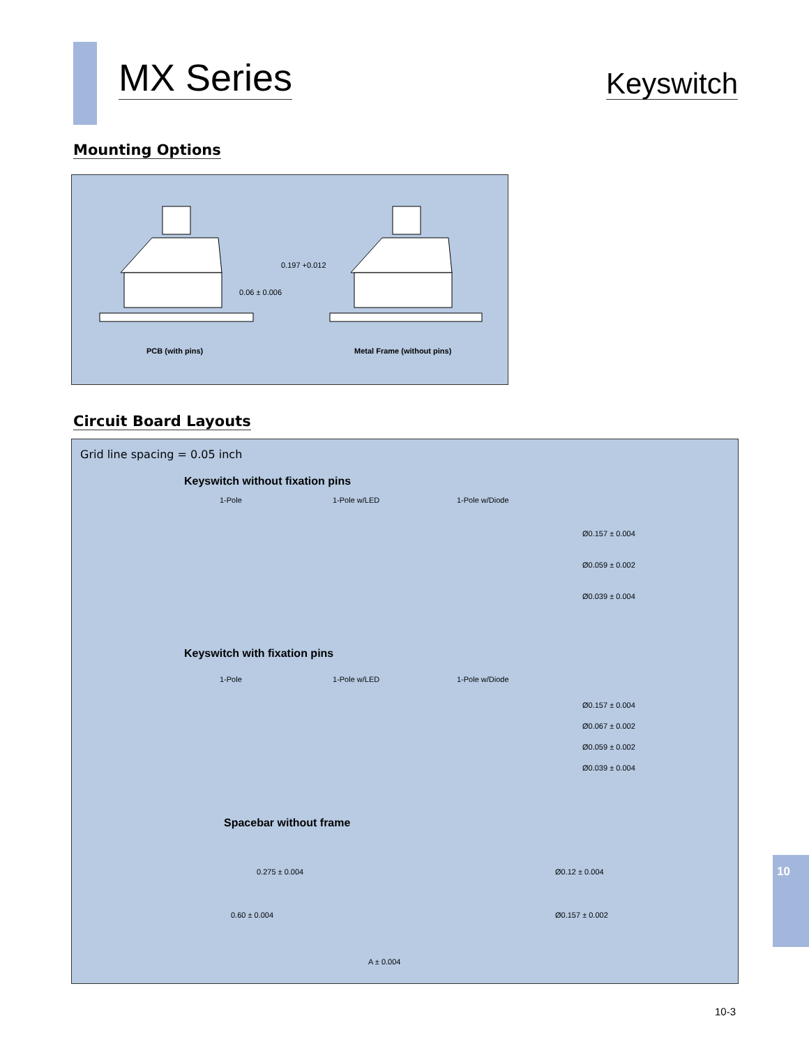MX Series
Keyswitch
Mounting Options
0.06 ± 0.006
0.197 +0.012
PCB (with pins)
Metal Frame (without pins)
Circuit Board Layouts
Grid line spacing = 0.05 inch
Keyswitch without fixation pins
1-Pole 1-Pole w/LED 1-Pole w/Diode
Ø0.157 ± 0.004
Ø0.059 ± 0.002
Ø0.039 ± 0.004
Keyswitch with fixation pins
1-Pole 1-Pole w/LED 1-Pole w/Diode
Ø0.157 ± 0.004
Ø0.067 ± 0.002
Ø0.059 ± 0.002
Ø0.039 ± 0.004
Spacebar without frame
0.275 ± 0.004 Ø0.12 ± 0.004
0.60 ± 0.004 Ø0.157 ± 0.002
A ± 0.004
10
10-3